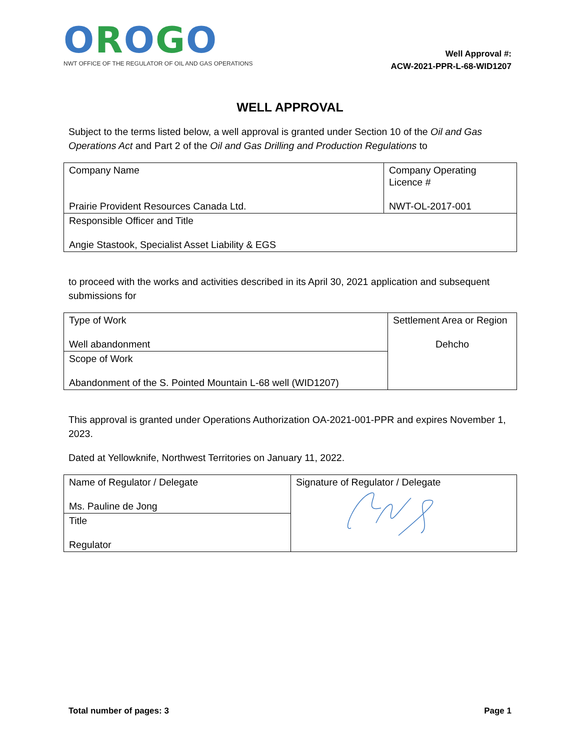OROGO
NWT OFFICE OF THE REGULATOR OF OIL AND GAS OPERATIONS
Well Approval #:
ACW-2021-PPR-L-68-WID1207
WELL APPROVAL
Subject to the terms listed below, a well approval is granted under Section 10 of the Oil and Gas Operations Act and Part 2 of the Oil and Gas Drilling and Production Regulations to
| Company Name Prairie Provident Resources Canada Ltd. | Company Operating Licence # NWT-OL-2017-001 |
| Responsible Officer and Title Angie Stastook, Specialist Asset Liability & EGS | |
to proceed with the works and activities described in its April 30, 2021 application and subsequent submissions for
| Type of Work Well abandonment | Settlement Area or Region Dehcho |
| Scope of Work Abandonment of the S. Pointed Mountain L-68 well (WID1207) | |
This approval is granted under Operations Authorization OA-2021-001-PPR and expires November 1, 2023.
Dated at Yellowknife, Northwest Territories on January 11, 2022.
| Name of Regulator / Delegate Ms. Pauline de Jong | Signature of Regulator / Delegate |
| Title Regulator | |
Total number of pages: 3 Page 1